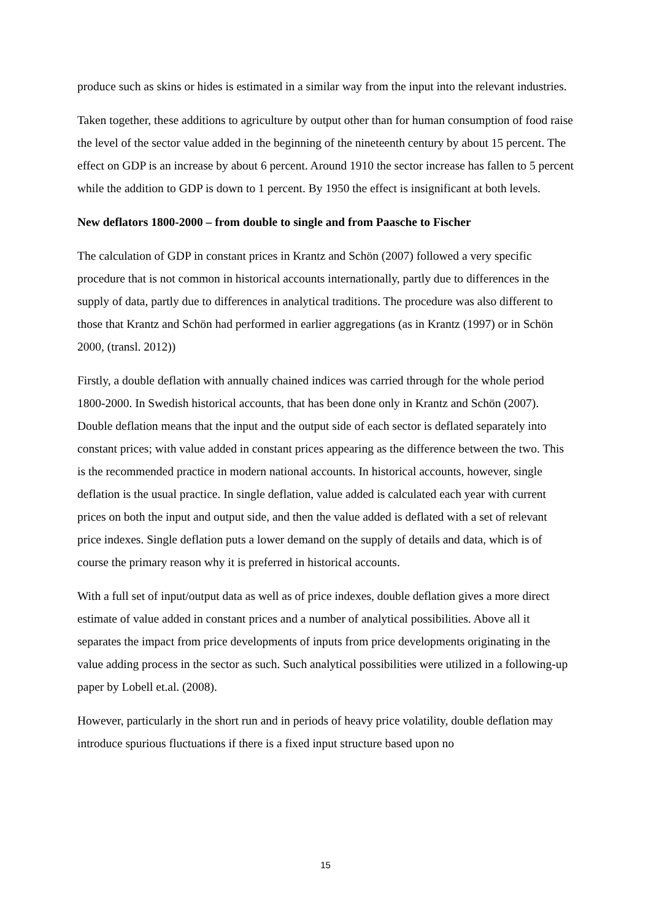produce such as skins or hides is estimated in a similar way from the input into the relevant industries.
Taken together, these additions to agriculture by output other than for human consumption of food raise the level of the sector value added in the beginning of the nineteenth century by about 15 percent. The effect on GDP is an increase by about 6 percent. Around 1910 the sector increase has fallen to 5 percent while the addition to GDP is down to 1 percent. By 1950 the effect is insignificant at both levels.
New deflators 1800-2000 – from double to single and from Paasche to Fischer
The calculation of GDP in constant prices in Krantz and Schön (2007) followed a very specific procedure that is not common in historical accounts internationally, partly due to differences in the supply of data, partly due to differences in analytical traditions. The procedure was also different to those that Krantz and Schön had performed in earlier aggregations (as in Krantz (1997) or in Schön 2000, (transl. 2012))
Firstly, a double deflation with annually chained indices was carried through for the whole period 1800-2000. In Swedish historical accounts, that has been done only in Krantz and Schön (2007). Double deflation means that the input and the output side of each sector is deflated separately into constant prices; with value added in constant prices appearing as the difference between the two. This is the recommended practice in modern national accounts. In historical accounts, however, single deflation is the usual practice. In single deflation, value added is calculated each year with current prices on both the input and output side, and then the value added is deflated with a set of relevant price indexes. Single deflation puts a lower demand on the supply of details and data, which is of course the primary reason why it is preferred in historical accounts.
With a full set of input/output data as well as of price indexes, double deflation gives a more direct estimate of value added in constant prices and a number of analytical possibilities. Above all it separates the impact from price developments of inputs from price developments originating in the value adding process in the sector as such. Such analytical possibilities were utilized in a following-up paper by Lobell et.al. (2008).
However, particularly in the short run and in periods of heavy price volatility, double deflation may introduce spurious fluctuations if there is a fixed input structure based upon no
15